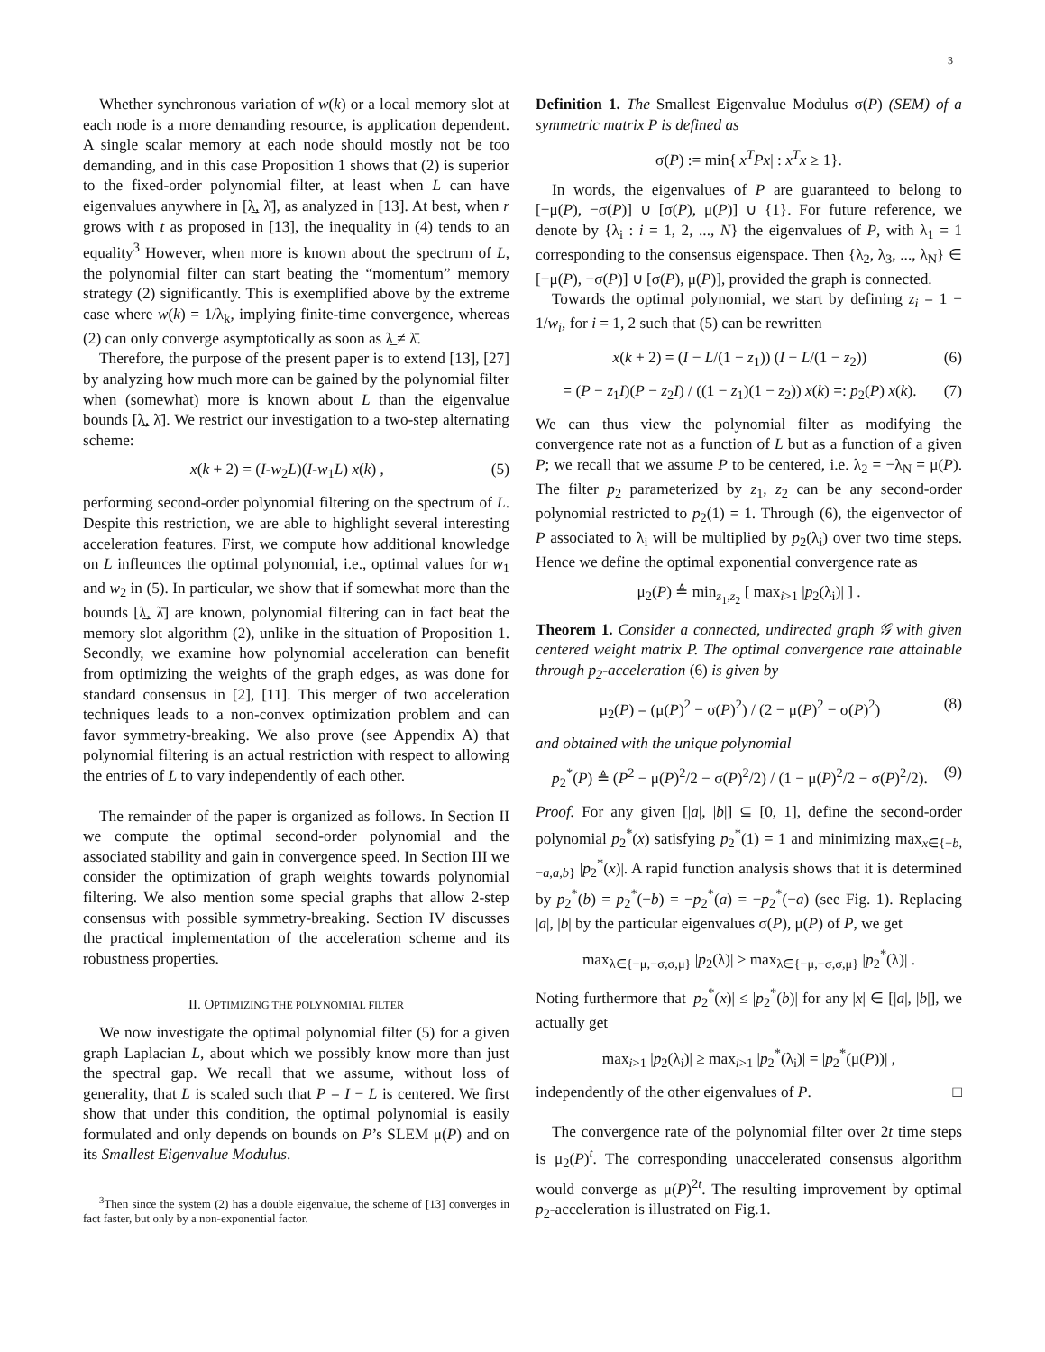3
Whether synchronous variation of w(k) or a local memory slot at each node is a more demanding resource, is application dependent. A single scalar memory at each node should mostly not be too demanding, and in this case Proposition 1 shows that (2) is superior to the fixed-order polynomial filter, at least when L can have eigenvalues anywhere in [λ̲, λ̄], as analyzed in [13]. At best, when r grows with t as proposed in [13], the inequality in (4) tends to an equality<sup>3</sup> However, when more is known about the spectrum of L, the polynomial filter can start beating the “momentum” memory strategy (2) significantly. This is exemplified above by the extreme case where w(k) = 1/λ<sub>k</sub>, implying finite-time convergence, whereas (2) can only converge asymptotically as soon as λ̲ ≠ λ̄.
Therefore, the purpose of the present paper is to extend [13], [27] by analyzing how much more can be gained by the polynomial filter when (somewhat) more is known about L than the eigenvalue bounds [λ̲, λ̄]. We restrict our investigation to a two-step alternating scheme:
x(k + 2) = (I-w<sub>2</sub>L)(I-w<sub>1</sub>L) x(k) , (5)
performing second-order polynomial filtering on the spectrum of L. Despite this restriction, we are able to highlight several interesting acceleration features. First, we compute how additional knowledge on L infleunces the optimal polynomial, i.e., optimal values for w<sub>1</sub> and w<sub>2</sub> in (5). In particular, we show that if somewhat more than the bounds [λ̲, λ̄] are known, polynomial filtering can in fact beat the memory slot algorithm (2), unlike in the situation of Proposition 1. Secondly, we examine how polynomial acceleration can benefit from optimizing the weights of the graph edges, as was done for standard consensus in [2], [11]. This merger of two acceleration techniques leads to a non-convex optimization problem and can favor symmetry-breaking. We also prove (see Appendix A) that polynomial filtering is an actual restriction with respect to allowing the entries of L to vary independently of each other.
The remainder of the paper is organized as follows. In Section II we compute the optimal second-order polynomial and the associated stability and gain in convergence speed. In Section III we consider the optimization of graph weights towards polynomial filtering. We also mention some special graphs that allow 2-step consensus with possible symmetry-breaking. Section IV discusses the practical implementation of the acceleration scheme and its robustness properties.
II. OPTIMIZING THE POLYNOMIAL FILTER
We now investigate the optimal polynomial filter (5) for a given graph Laplacian L, about which we possibly know more than just the spectral gap. We recall that we assume, without loss of generality, that L is scaled such that P = I − L is centered. We first show that under this condition, the optimal polynomial is easily formulated and only depends on bounds on P’s SLEM μ(P) and on its Smallest Eigenvalue Modulus.
<sup>3</sup> Then since the system (2) has a double eigenvalue, the scheme of [13] converges in fact faster, but only by a non-exponential factor.
Definition 1. The Smallest Eigenvalue Modulus σ(P) (SEM) of a symmetric matrix P is defined as
σ(P) := min{|x<sup>T</sup>Px| : x<sup>T</sup>x ≥ 1}.
In words, the eigenvalues of P are guaranteed to belong to [−μ(P), −σ(P)] ∪ [σ(P), μ(P)] ∪ {1}. For future reference, we denote by {λ<sub>i</sub> : i = 1, 2, ..., N} the eigenvalues of P, with λ<sub>1</sub> = 1 corresponding to the consensus eigenspace. Then {λ<sub>2</sub>, λ<sub>3</sub>, ..., λ<sub>N</sub>} ∈ [−μ(P), −σ(P)] ∪ [σ(P), μ(P)], provided the graph is connected.
Towards the optimal polynomial, we start by defining z<sub>i</sub> = 1 − 1/w<sub>i</sub>, for i = 1, 2 such that (5) can be rewritten
x(k + 2) = (I − L/(1 − z<sub>1</sub>)) (I − L/(1 − z<sub>2</sub>)) (6)
= (P − z<sub>1</sub>I)(P − z<sub>2</sub>I) / ((1 − z<sub>1</sub>)(1 − z<sub>2</sub>)) x(k) =: p<sub>2</sub>(P) x(k). (7)
We can thus view the polynomial filter as modifying the convergence rate not as a function of L but as a function of a given P; we recall that we assume P to be centered, i.e. λ<sub>2</sub> = −λ<sub>N</sub> = μ(P). The filter p<sub>2</sub> parameterized by z<sub>1</sub>, z<sub>2</sub> can be any second-order polynomial restricted to p<sub>2</sub>(1) = 1. Through (6), the eigenvector of P associated to λ<sub>i</sub> will be multiplied by p<sub>2</sub>(λ<sub>i</sub>) over two time steps. Hence we define the optimal exponential convergence rate as
μ<sub>2</sub>(P) ≜ min<sub>z<sub>1</sub>,z<sub>2</sub></sub> [ max<sub>i>1</sub> |p<sub>2</sub>(λ<sub>i</sub>)| ] .
Theorem 1. Consider a connected, undirected graph 𝒢 with given centered weight matrix P. The optimal convergence rate attainable through p<sub>2</sub>-acceleration (6) is given by
μ<sub>2</sub>(P) = (μ(P)<sup>2</sup> − σ(P)<sup>2</sup>) / (2 − μ(P)<sup>2</sup> − σ(P)<sup>2</sup>) (8)
and obtained with the unique polynomial
p<sub>2</sub><sup>*</sup>(P) ≜ (P<sup>2</sup> − μ(P)<sup>2</sup>/2 − σ(P)<sup>2</sup>/2) / (1 − μ(P)<sup>2</sup>/2 − σ(P)<sup>2</sup>/2). (9)
Proof. For any given [|a|, |b|] ⊆ [0, 1], define the second-order polynomial p<sub>2</sub><sup>*</sup>(x) satisfying p<sub>2</sub><sup>*</sup>(1) = 1 and minimizing max<sub>x∈{−b,−a,a,b}</sub> |p<sub>2</sub><sup>*</sup>(x)|. A rapid function analysis shows that it is determined by p<sub>2</sub><sup>*</sup>(b) = p<sub>2</sub><sup>*</sup>(−b) = −p<sub>2</sub><sup>*</sup>(a) = −p<sub>2</sub><sup>*</sup>(−a) (see Fig. 1). Replacing |a|, |b| by the particular eigenvalues σ(P), μ(P) of P, we get
max<sub>λ∈{−μ,−σ,σ,μ}</sub> |p<sub>2</sub>(λ)| ≥ max<sub>λ∈{−μ,−σ,σ,μ}</sub> |p<sub>2</sub><sup>*</sup>(λ)| .
Noting furthermore that |p<sub>2</sub><sup>*</sup>(x)| ≤ |p<sub>2</sub><sup>*</sup>(b)| for any |x| ∈ [|a|, |b|], we actually get
max<sub>i>1</sub> |p<sub>2</sub>(λ<sub>i</sub>)| ≥ max<sub>i>1</sub> |p<sub>2</sub><sup>*</sup>(λ<sub>i</sub>)| = |p<sub>2</sub><sup>*</sup>(μ(P))| ,
independently of the other eigenvalues of P. □
The convergence rate of the polynomial filter over 2t time steps is μ<sub>2</sub>(P)<sup>t</sup>. The corresponding unaccelerated consensus algorithm would converge as μ(P)<sup>2t</sup>. The resulting improvement by optimal p<sub>2</sub>-acceleration is illustrated on Fig.1.